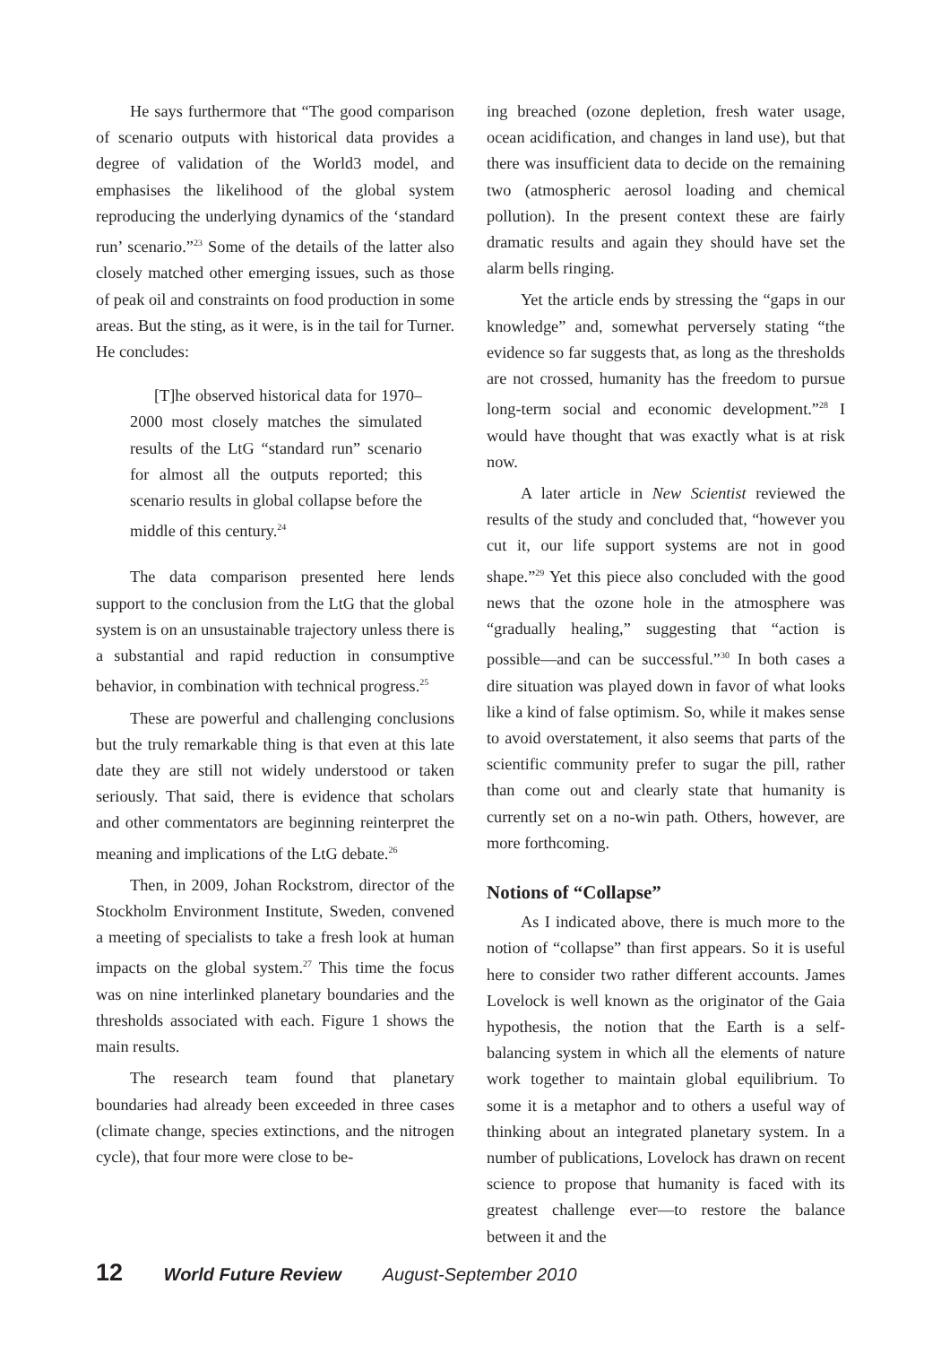He says furthermore that “The good comparison of scenario outputs with historical data provides a degree of validation of the World3 model, and emphasises the likelihood of the global system reproducing the underlying dynamics of the ‘standard run’ scenario.”<sup>23</sup> Some of the details of the latter also closely matched other emerging issues, such as those of peak oil and constraints on food production in some areas. But the sting, as it were, is in the tail for Turner. He concludes:
[T]he observed historical data for 1970–2000 most closely matches the simulated results of the LtG “standard run” scenario for almost all the outputs reported; this scenario results in global collapse before the middle of this century.<sup>24</sup>
The data comparison presented here lends support to the conclusion from the LtG that the global system is on an unsustainable trajectory unless there is a substantial and rapid reduction in consumptive behavior, in combination with technical progress.<sup>25</sup>
These are powerful and challenging conclusions but the truly remarkable thing is that even at this late date they are still not widely understood or taken seriously. That said, there is evidence that scholars and other commentators are beginning reinterpret the meaning and implications of the LtG debate.<sup>26</sup>
Then, in 2009, Johan Rockstrom, director of the Stockholm Environment Institute, Sweden, convened a meeting of specialists to take a fresh look at human impacts on the global system.<sup>27</sup> This time the focus was on nine interlinked planetary boundaries and the thresholds associated with each. Figure 1 shows the main results.
The research team found that planetary boundaries had already been exceeded in three cases (climate change, species extinctions, and the nitrogen cycle), that four more were close to be-
ing breached (ozone depletion, fresh water usage, ocean acidification, and changes in land use), but that there was insufficient data to decide on the remaining two (atmospheric aerosol loading and chemical pollution). In the present context these are fairly dramatic results and again they should have set the alarm bells ringing.
Yet the article ends by stressing the “gaps in our knowledge” and, somewhat perversely stating “the evidence so far suggests that, as long as the thresholds are not crossed, humanity has the freedom to pursue long-term social and economic development.”<sup>28</sup> I would have thought that was exactly what is at risk now.
A later article in New Scientist reviewed the results of the study and concluded that, “however you cut it, our life support systems are not in good shape.”<sup>29</sup> Yet this piece also concluded with the good news that the ozone hole in the atmosphere was “gradually healing,” suggesting that “action is possible—and can be successful.”<sup>30</sup> In both cases a dire situation was played down in favor of what looks like a kind of false optimism. So, while it makes sense to avoid overstatement, it also seems that parts of the scientific community prefer to sugar the pill, rather than come out and clearly state that humanity is currently set on a no-win path. Others, however, are more forthcoming.
Notions of “Collapse”
As I indicated above, there is much more to the notion of “collapse” than first appears. So it is useful here to consider two rather different accounts. James Lovelock is well known as the originator of the Gaia hypothesis, the notion that the Earth is a self-balancing system in which all the elements of nature work together to maintain global equilibrium. To some it is a metaphor and to others a useful way of thinking about an integrated planetary system. In a number of publications, Lovelock has drawn on recent science to propose that humanity is faced with its greatest challenge ever—to restore the balance between it and the
12 World Future Review August-September 2010